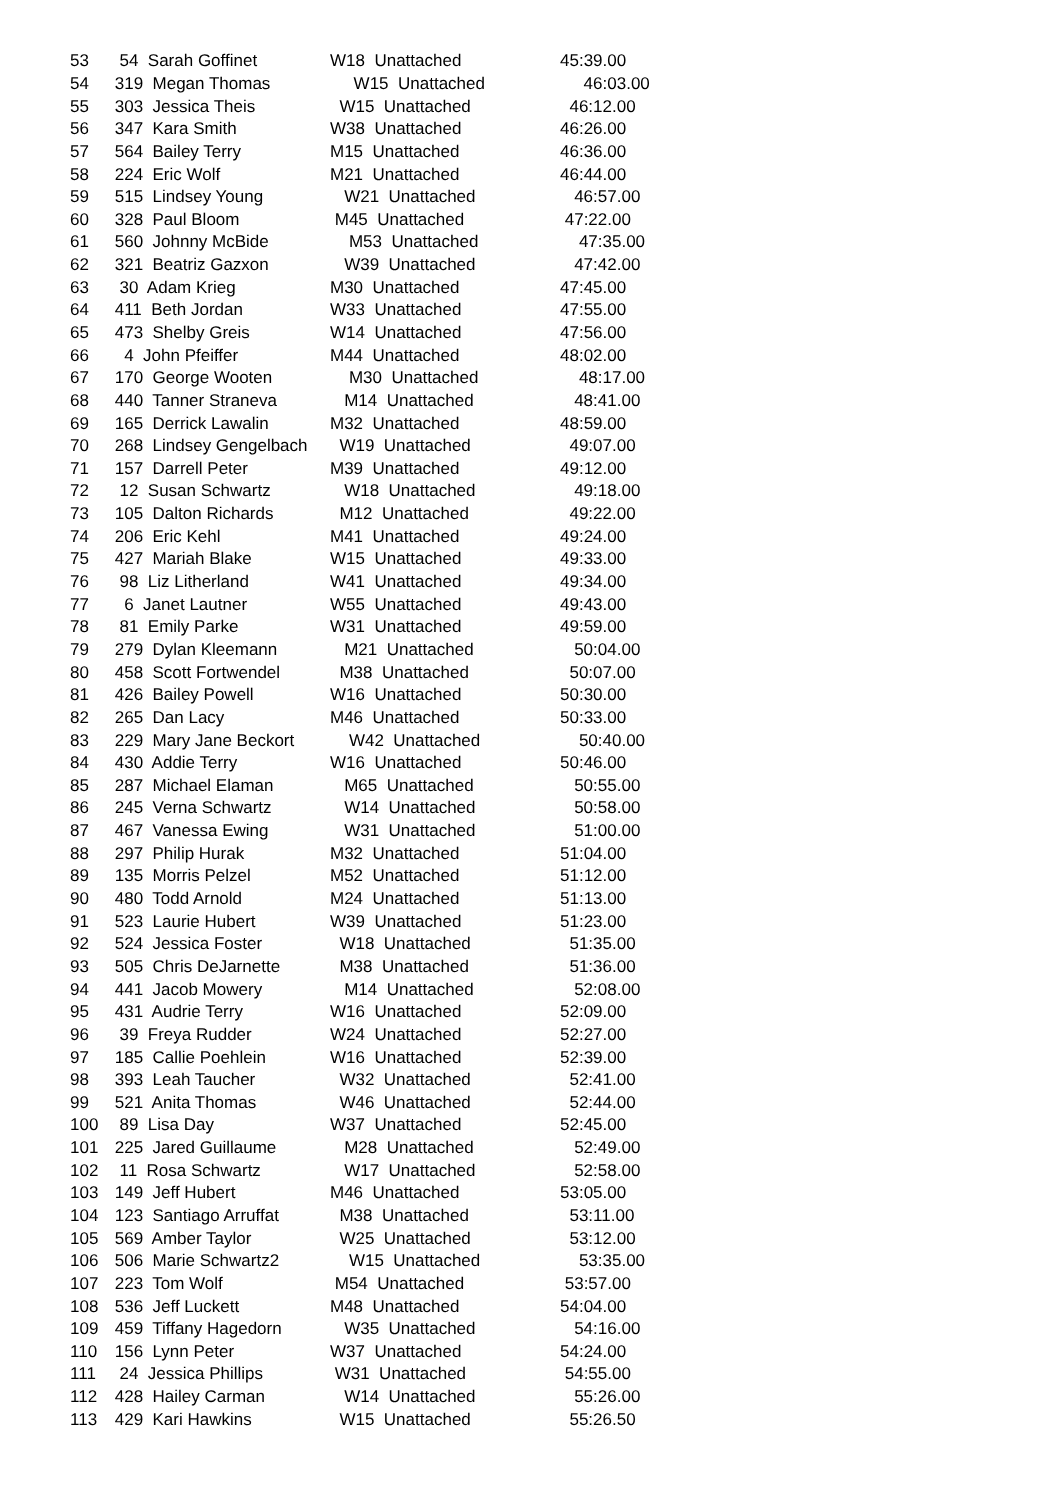| 53 | 54 Sarah Goffinet | W18 Unattached | 45:39.00 |
| 54 | 319 Megan Thomas | W15 Unattached | 46:03.00 |
| 55 | 303 Jessica Theis | W15 Unattached | 46:12.00 |
| 56 | 347 Kara Smith | W38 Unattached | 46:26.00 |
| 57 | 564 Bailey Terry | M15 Unattached | 46:36.00 |
| 58 | 224 Eric Wolf | M21 Unattached | 46:44.00 |
| 59 | 515 Lindsey Young | W21 Unattached | 46:57.00 |
| 60 | 328 Paul Bloom | M45 Unattached | 47:22.00 |
| 61 | 560 Johnny McBide | M53 Unattached | 47:35.00 |
| 62 | 321 Beatriz Gazxon | W39 Unattached | 47:42.00 |
| 63 | 30 Adam Krieg | M30 Unattached | 47:45.00 |
| 64 | 411 Beth Jordan | W33 Unattached | 47:55.00 |
| 65 | 473 Shelby Greis | W14 Unattached | 47:56.00 |
| 66 | 4 John Pfeiffer | M44 Unattached | 48:02.00 |
| 67 | 170 George Wooten | M30 Unattached | 48:17.00 |
| 68 | 440 Tanner Straneva | M14 Unattached | 48:41.00 |
| 69 | 165 Derrick Lawalin | M32 Unattached | 48:59.00 |
| 70 | 268 Lindsey Gengelbach | W19 Unattached | 49:07.00 |
| 71 | 157 Darrell Peter | M39 Unattached | 49:12.00 |
| 72 | 12 Susan Schwartz | W18 Unattached | 49:18.00 |
| 73 | 105 Dalton Richards | M12 Unattached | 49:22.00 |
| 74 | 206 Eric Kehl | M41 Unattached | 49:24.00 |
| 75 | 427 Mariah Blake | W15 Unattached | 49:33.00 |
| 76 | 98 Liz Litherland | W41 Unattached | 49:34.00 |
| 77 | 6 Janet Lautner | W55 Unattached | 49:43.00 |
| 78 | 81 Emily Parke | W31 Unattached | 49:59.00 |
| 79 | 279 Dylan Kleemann | M21 Unattached | 50:04.00 |
| 80 | 458 Scott Fortwendel | M38 Unattached | 50:07.00 |
| 81 | 426 Bailey Powell | W16 Unattached | 50:30.00 |
| 82 | 265 Dan Lacy | M46 Unattached | 50:33.00 |
| 83 | 229 Mary Jane Beckort | W42 Unattached | 50:40.00 |
| 84 | 430 Addie Terry | W16 Unattached | 50:46.00 |
| 85 | 287 Michael Elaman | M65 Unattached | 50:55.00 |
| 86 | 245 Verna Schwartz | W14 Unattached | 50:58.00 |
| 87 | 467 Vanessa Ewing | W31 Unattached | 51:00.00 |
| 88 | 297 Philip Hurak | M32 Unattached | 51:04.00 |
| 89 | 135 Morris Pelzel | M52 Unattached | 51:12.00 |
| 90 | 480 Todd Arnold | M24 Unattached | 51:13.00 |
| 91 | 523 Laurie Hubert | W39 Unattached | 51:23.00 |
| 92 | 524 Jessica Foster | W18 Unattached | 51:35.00 |
| 93 | 505 Chris DeJarnette | M38 Unattached | 51:36.00 |
| 94 | 441 Jacob Mowery | M14 Unattached | 52:08.00 |
| 95 | 431 Audrie Terry | W16 Unattached | 52:09.00 |
| 96 | 39 Freya Rudder | W24 Unattached | 52:27.00 |
| 97 | 185 Callie Poehlein | W16 Unattached | 52:39.00 |
| 98 | 393 Leah Taucher | W32 Unattached | 52:41.00 |
| 99 | 521 Anita Thomas | W46 Unattached | 52:44.00 |
| 100 | 89 Lisa Day | W37 Unattached | 52:45.00 |
| 101 | 225 Jared Guillaume | M28 Unattached | 52:49.00 |
| 102 | 11 Rosa Schwartz | W17 Unattached | 52:58.00 |
| 103 | 149 Jeff Hubert | M46 Unattached | 53:05.00 |
| 104 | 123 Santiago Arruffat | M38 Unattached | 53:11.00 |
| 105 | 569 Amber Taylor | W25 Unattached | 53:12.00 |
| 106 | 506 Marie Schwartz2 | W15 Unattached | 53:35.00 |
| 107 | 223 Tom Wolf | M54 Unattached | 53:57.00 |
| 108 | 536 Jeff Luckett | M48 Unattached | 54:04.00 |
| 109 | 459 Tiffany Hagedorn | W35 Unattached | 54:16.00 |
| 110 | 156 Lynn Peter | W37 Unattached | 54:24.00 |
| 111 | 24 Jessica Phillips | W31 Unattached | 54:55.00 |
| 112 | 428 Hailey Carman | W14 Unattached | 55:26.00 |
| 113 | 429 Kari Hawkins | W15 Unattached | 55:26.50 |